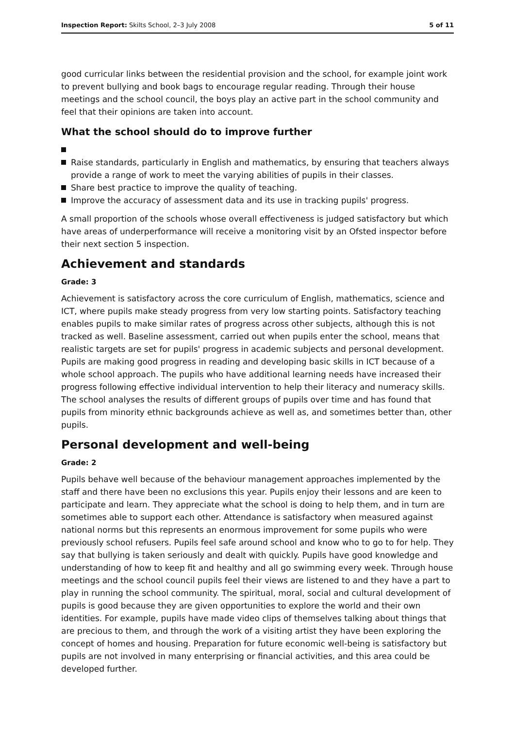Inspection Report: Skilts School, 2–3 July 2008 5 of 11
good curricular links between the residential provision and the school, for example joint work to prevent bullying and book bags to encourage regular reading. Through their house meetings and the school council, the boys play an active part in the school community and feel that their opinions are taken into account.
What the school should do to improve further
Raise standards, particularly in English and mathematics, by ensuring that teachers always provide a range of work to meet the varying abilities of pupils in their classes.
Share best practice to improve the quality of teaching.
Improve the accuracy of assessment data and its use in tracking pupils' progress.
A small proportion of the schools whose overall effectiveness is judged satisfactory but which have areas of underperformance will receive a monitoring visit by an Ofsted inspector before their next section 5 inspection.
Achievement and standards
Grade: 3
Achievement is satisfactory across the core curriculum of English, mathematics, science and ICT, where pupils make steady progress from very low starting points. Satisfactory teaching enables pupils to make similar rates of progress across other subjects, although this is not tracked as well. Baseline assessment, carried out when pupils enter the school, means that realistic targets are set for pupils' progress in academic subjects and personal development. Pupils are making good progress in reading and developing basic skills in ICT because of a whole school approach. The pupils who have additional learning needs have increased their progress following effective individual intervention to help their literacy and numeracy skills. The school analyses the results of different groups of pupils over time and has found that pupils from minority ethnic backgrounds achieve as well as, and sometimes better than, other pupils.
Personal development and well-being
Grade: 2
Pupils behave well because of the behaviour management approaches implemented by the staff and there have been no exclusions this year. Pupils enjoy their lessons and are keen to participate and learn. They appreciate what the school is doing to help them, and in turn are sometimes able to support each other. Attendance is satisfactory when measured against national norms but this represents an enormous improvement for some pupils who were previously school refusers. Pupils feel safe around school and know who to go to for help. They say that bullying is taken seriously and dealt with quickly. Pupils have good knowledge and understanding of how to keep fit and healthy and all go swimming every week. Through house meetings and the school council pupils feel their views are listened to and they have a part to play in running the school community. The spiritual, moral, social and cultural development of pupils is good because they are given opportunities to explore the world and their own identities. For example, pupils have made video clips of themselves talking about things that are precious to them, and through the work of a visiting artist they have been exploring the concept of homes and housing. Preparation for future economic well-being is satisfactory but pupils are not involved in many enterprising or financial activities, and this area could be developed further.